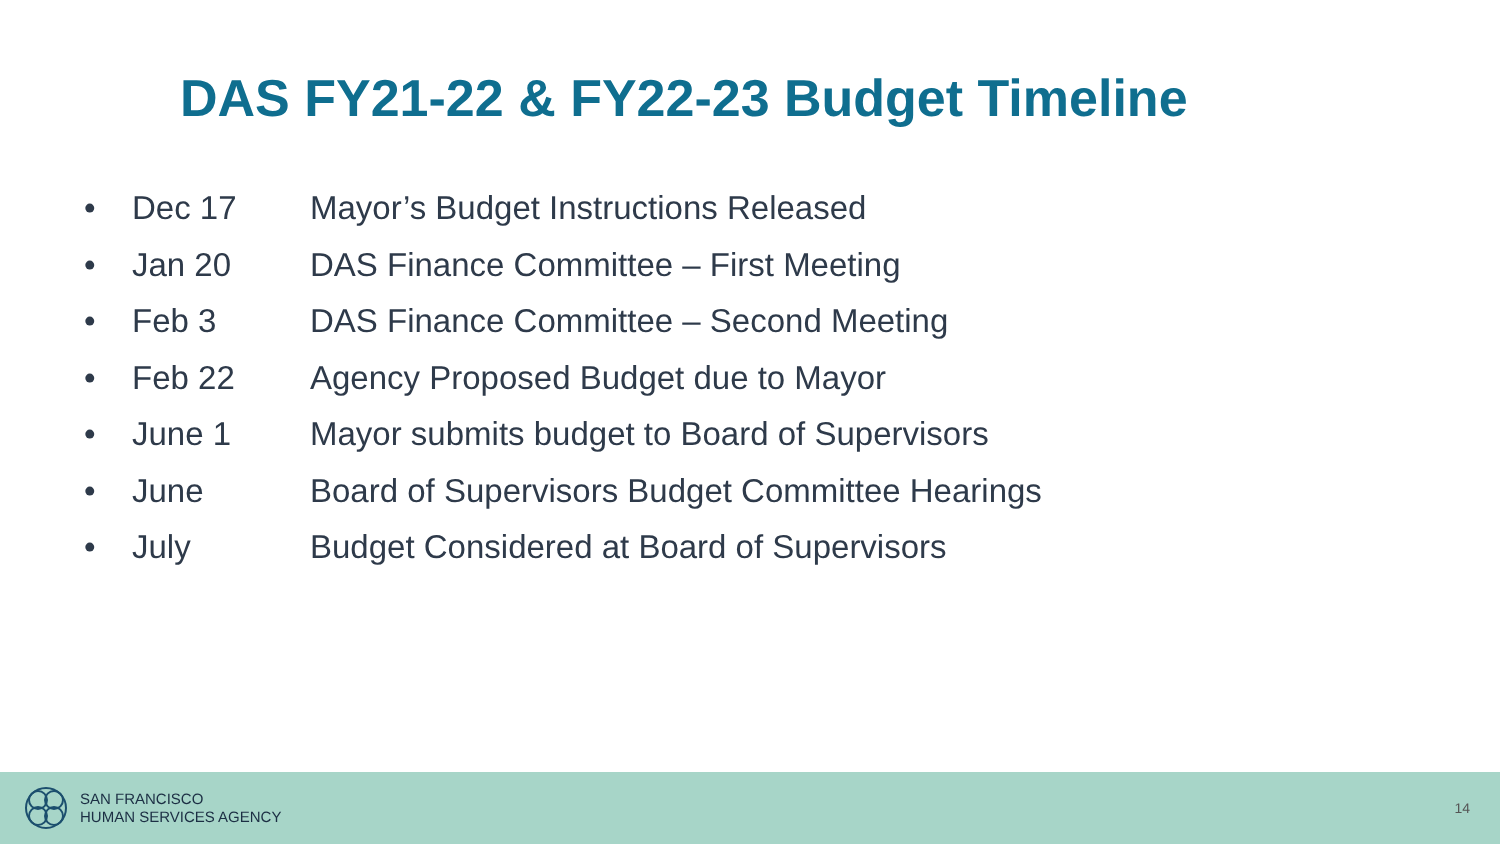DAS FY21-22 & FY22-23 Budget Timeline
• Dec 17 Mayor’s Budget Instructions Released
• Jan 20 DAS Finance Committee – First Meeting
• Feb 3 DAS Finance Committee – Second Meeting
• Feb 22 Agency Proposed Budget due to Mayor
• June 1 Mayor submits budget to Board of Supervisors
• June Board of Supervisors Budget Committee Hearings
• July Budget Considered at Board of Supervisors
SAN FRANCISCO
HUMAN SERVICES AGENCY
14